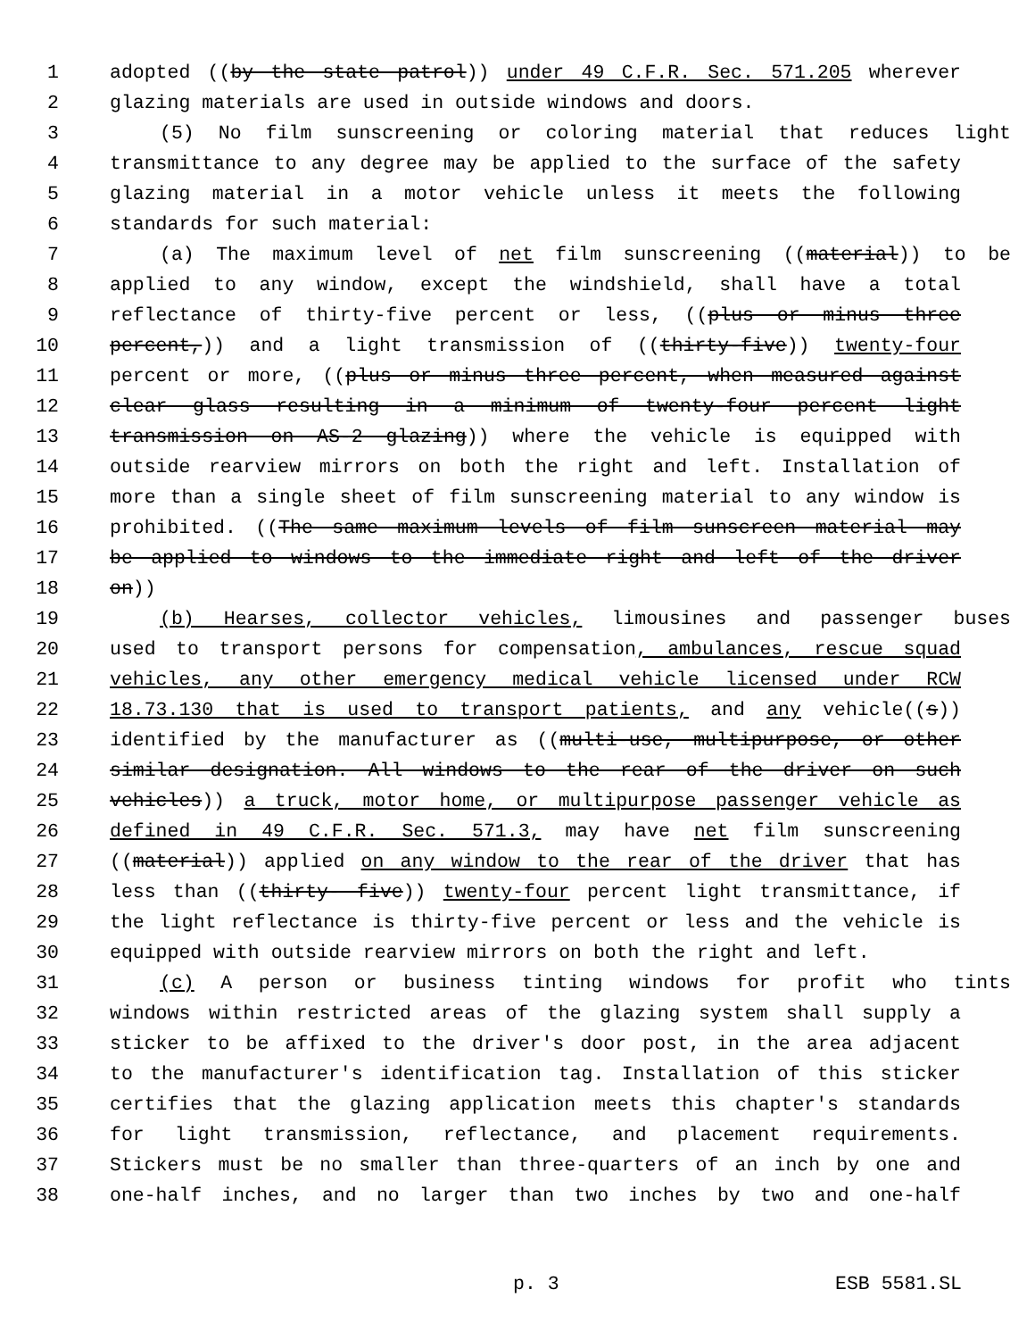1 adopted ((by the state patrol)) under 49 C.F.R. Sec. 571.205 wherever
2 glazing materials are used in outside windows and doors.
3 (5) No film sunscreening or coloring material that reduces light
4 transmittance to any degree may be applied to the surface of the safety
5 glazing material in a motor vehicle unless it meets the following
6 standards for such material:
7 (a) The maximum level of net film sunscreening ((material)) to be
8 applied to any window, except the windshield, shall have a total
9 reflectance of thirty-five percent or less, ((plus or minus three
10 percent,)) and a light transmission of ((thirty-five)) twenty-four
11 percent or more, ((plus or minus three percent, when measured against
12 clear glass resulting in a minimum of twenty-four percent light
13 transmission on AS-2 glazing)) where the vehicle is equipped with
14 outside rearview mirrors on both the right and left. Installation of
15 more than a single sheet of film sunscreening material to any window is
16 prohibited. ((The same maximum levels of film sunscreen material may
17 be applied to windows to the immediate right and left of the driver
18 on))
19 (b) Hearses, collector vehicles, limousines and passenger buses
20 used to transport persons for compensation, ambulances, rescue squad
21 vehicles, any other emergency medical vehicle licensed under RCW
22 18.73.130 that is used to transport patients, and any vehicle((s))
23 identified by the manufacturer as ((multi-use, multipurpose, or other
24 similar designation. All windows to the rear of the driver on such
25 vehicles)) a truck, motor home, or multipurpose passenger vehicle as
26 defined in 49 C.F.R. Sec. 571.3, may have net film sunscreening
27 ((material)) applied on any window to the rear of the driver that has
28 less than ((thirty- five)) twenty-four percent light transmittance, if
29 the light reflectance is thirty-five percent or less and the vehicle is
30 equipped with outside rearview mirrors on both the right and left.
31 (c) A person or business tinting windows for profit who tints
32 windows within restricted areas of the glazing system shall supply a
33 sticker to be affixed to the driver's door post, in the area adjacent
34 to the manufacturer's identification tag. Installation of this sticker
35 certifies that the glazing application meets this chapter's standards
36 for light transmission, reflectance, and placement requirements.
37 Stickers must be no smaller than three-quarters of an inch by one and
38 one-half inches, and no larger than two inches by two and one-half
p. 3 ESB 5581.SL